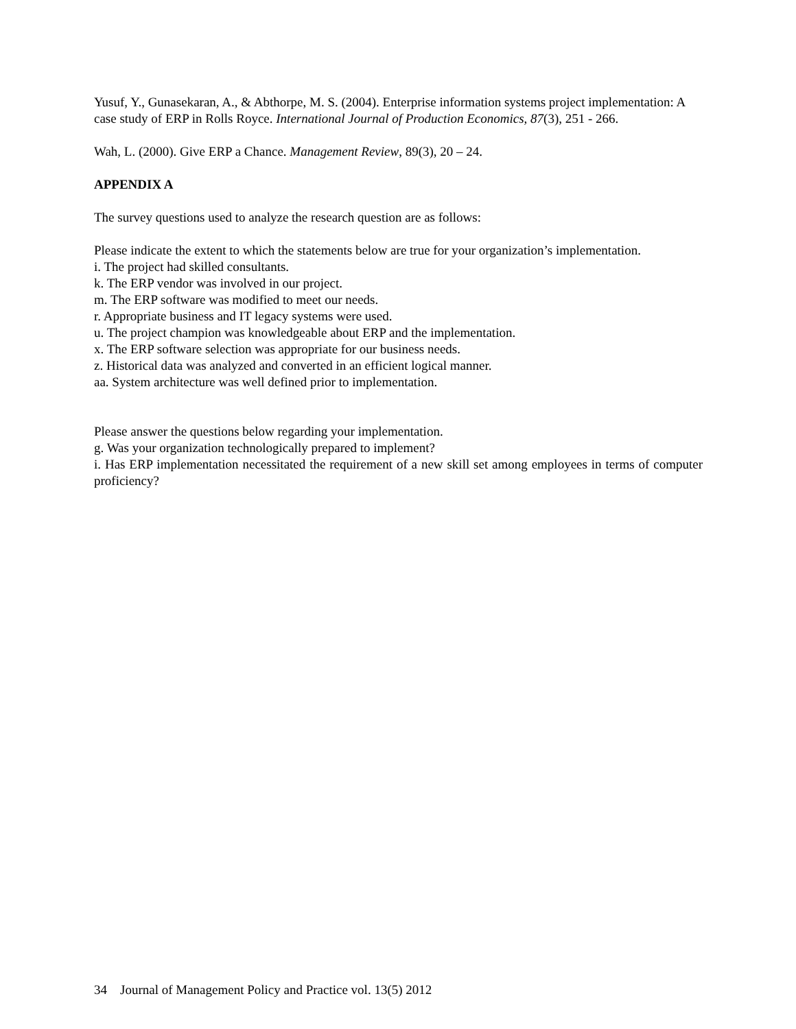Yusuf, Y., Gunasekaran, A., & Abthorpe, M. S. (2004). Enterprise information systems project implementation: A case study of ERP in Rolls Royce. International Journal of Production Economics, 87(3), 251 - 266.
Wah, L. (2000). Give ERP a Chance. Management Review, 89(3), 20 – 24.
APPENDIX A
The survey questions used to analyze the research question are as follows:
Please indicate the extent to which the statements below are true for your organization’s implementation.
i. The project had skilled consultants.
k. The ERP vendor was involved in our project.
m. The ERP software was modified to meet our needs.
r. Appropriate business and IT legacy systems were used.
u. The project champion was knowledgeable about ERP and the implementation.
x. The ERP software selection was appropriate for our business needs.
z. Historical data was analyzed and converted in an efficient logical manner.
aa. System architecture was well defined prior to implementation.
Please answer the questions below regarding your implementation.
g. Was your organization technologically prepared to implement?
i. Has ERP implementation necessitated the requirement of a new skill set among employees in terms of computer proficiency?
34 Journal of Management Policy and Practice vol. 13(5) 2012